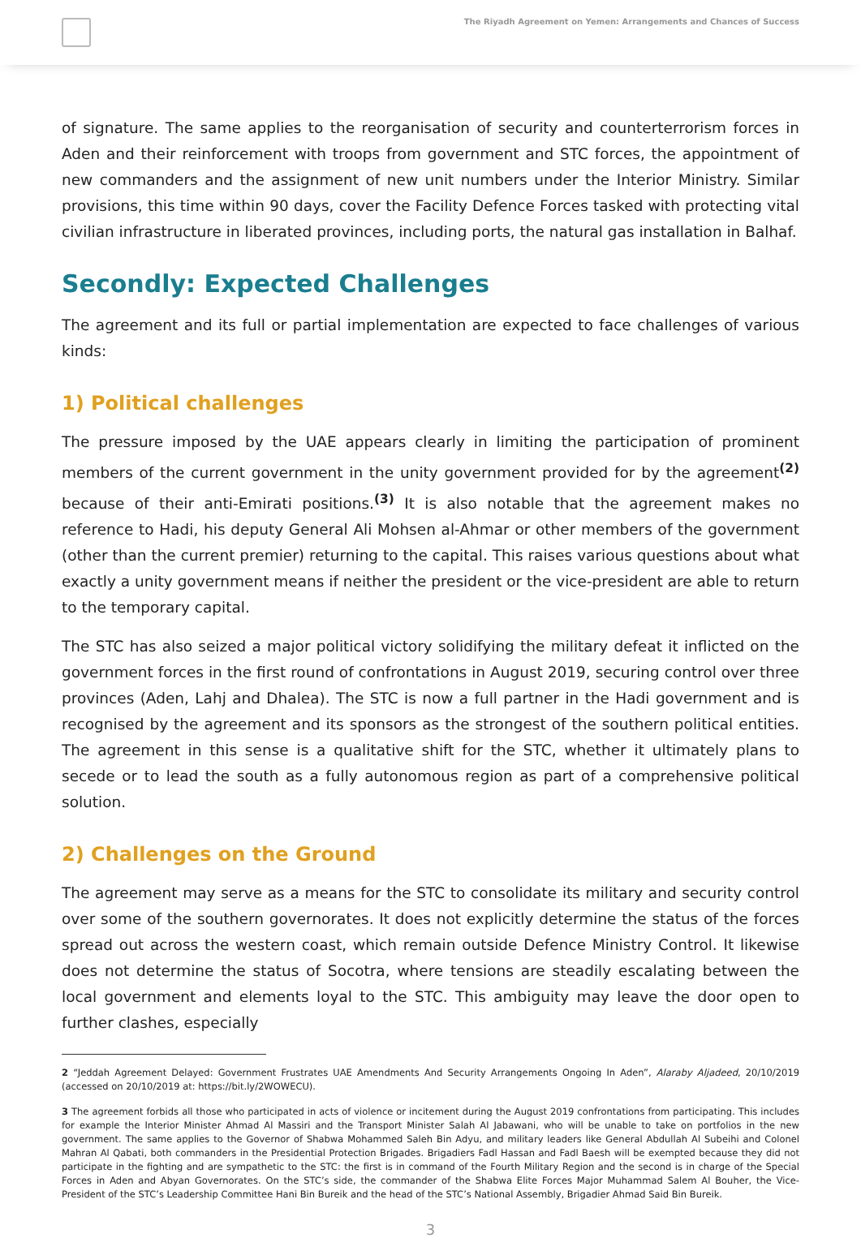The Riyadh Agreement on Yemen: Arrangements and Chances of Success
of signature. The same applies to the reorganisation of security and counterterrorism forces in Aden and their reinforcement with troops from government and STC forces, the appointment of new commanders and the assignment of new unit numbers under the Interior Ministry. Similar provisions, this time within 90 days, cover the Facility Defence Forces tasked with protecting vital civilian infrastructure in liberated provinces, including ports, the natural gas installation in Balhaf.
Secondly: Expected Challenges
The agreement and its full or partial implementation are expected to face challenges of various kinds:
1) Political challenges
The pressure imposed by the UAE appears clearly in limiting the participation of prominent members of the current government in the unity government provided for by the agreement<sup>(2)</sup> because of their anti-Emirati positions.<sup>(3)</sup> It is also notable that the agreement makes no reference to Hadi, his deputy General Ali Mohsen al-Ahmar or other members of the government (other than the current premier) returning to the capital. This raises various questions about what exactly a unity government means if neither the president or the vice-president are able to return to the temporary capital.
The STC has also seized a major political victory solidifying the military defeat it inflicted on the government forces in the first round of confrontations in August 2019, securing control over three provinces (Aden, Lahj and Dhalea). The STC is now a full partner in the Hadi government and is recognised by the agreement and its sponsors as the strongest of the southern political entities. The agreement in this sense is a qualitative shift for the STC, whether it ultimately plans to secede or to lead the south as a fully autonomous region as part of a comprehensive political solution.
2) Challenges on the Ground
The agreement may serve as a means for the STC to consolidate its military and security control over some of the southern governorates. It does not explicitly determine the status of the forces spread out across the western coast, which remain outside Defence Ministry Control. It likewise does not determine the status of Socotra, where tensions are steadily escalating between the local government and elements loyal to the STC. This ambiguity may leave the door open to further clashes, especially
2 “Jeddah Agreement Delayed: Government Frustrates UAE Amendments And Security Arrangements Ongoing In Aden”, Alaraby Aljadeed, 20/10/2019 (accessed on 20/10/2019 at: https://bit.ly/2WOWECU).
3 The agreement forbids all those who participated in acts of violence or incitement during the August 2019 confrontations from participating. This includes for example the Interior Minister Ahmad Al Massiri and the Transport Minister Salah Al Jabawani, who will be unable to take on portfolios in the new government. The same applies to the Governor of Shabwa Mohammed Saleh Bin Adyu, and military leaders like General Abdullah Al Subeihi and Colonel Mahran Al Qabati, both commanders in the Presidential Protection Brigades. Brigadiers Fadl Hassan and Fadl Baesh will be exempted because they did not participate in the fighting and are sympathetic to the STC: the first is in command of the Fourth Military Region and the second is in charge of the Special Forces in Aden and Abyan Governorates. On the STC’s side, the commander of the Shabwa Elite Forces Major Muhammad Salem Al Bouher, the Vice-President of the STC’s Leadership Committee Hani Bin Bureik and the head of the STC’s National Assembly, Brigadier Ahmad Said Bin Bureik.
3